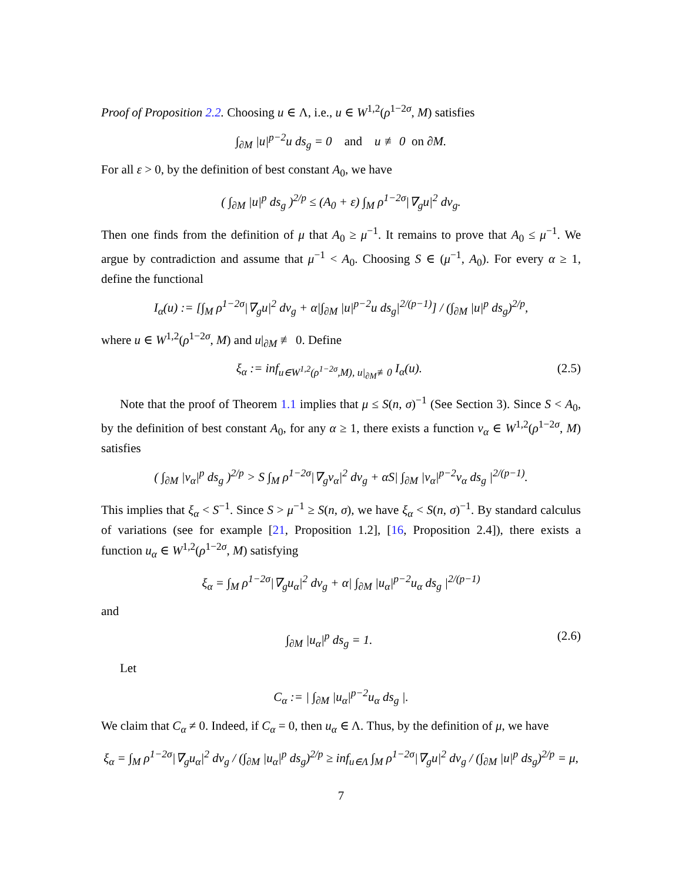Proof of Proposition 2.2. Choosing u ∈ Λ, i.e., u ∈ W<sup>1,2</sup>(ρ<sup>1−2σ</sup>, M) satisfies
∫<sub>∂M</sub> |u|<sup>p−2</sup>u ds<sub>g</sub> = 0 and u ≢ 0 on ∂M.
For all ε > 0, by the definition of best constant A<sub>0</sub>, we have
( ∫<sub>∂M</sub> |u|<sup>p</sup> ds<sub>g</sub> )<sup>2/p</sup> ≤ (A<sub>0</sub> + ε) ∫<sub>M</sub> ρ<sup>1−2σ</sup>|∇<sub>g</sub>u|<sup>2</sup> dv<sub>g</sub>.
Then one finds from the definition of μ that A<sub>0</sub> ≥ μ<sup>−1</sup>. It remains to prove that A<sub>0</sub> ≤ μ<sup>−1</sup>. We argue by contradiction and assume that μ<sup>−1</sup> < A<sub>0</sub>. Choosing S ∈ (μ<sup>−1</sup>, A<sub>0</sub>). For every α ≥ 1, define the functional
I<sub>α</sub>(u) := [∫<sub>M</sub> ρ<sup>1−2σ</sup>|∇<sub>g</sub>u|<sup>2</sup> dv<sub>g</sub> + α|∫<sub>∂M</sub> |u|<sup>p−2</sup>u ds<sub>g</sub>|<sup>2/(p−1)</sup>] / (∫<sub>∂M</sub> |u|<sup>p</sup> ds<sub>g</sub>)<sup>2/p</sup>,
where u ∈ W<sup>1,2</sup>(ρ<sup>1−2σ</sup>, M) and u|<sub>∂M</sub> ≢ 0. Define
ξ<sub>α</sub> := inf<sub>u∈W<sup>1,2</sup>(ρ<sup>1−2σ</sup>,M), u|<sub>∂M</sub>≢0</sub> I<sub>α</sub>(u). (2.5)
Note that the proof of Theorem 1.1 implies that μ ≤ S(n, σ)<sup>−1</sup> (See Section 3). Since S < A<sub>0</sub>, by the definition of best constant A<sub>0</sub>, for any α ≥ 1, there exists a function v<sub>α</sub> ∈ W<sup>1,2</sup>(ρ<sup>1−2σ</sup>, M) satisfies
( ∫<sub>∂M</sub> |v<sub>α</sub>|<sup>p</sup> ds<sub>g</sub> )<sup>2/p</sup> > S ∫<sub>M</sub> ρ<sup>1−2σ</sup>|∇<sub>g</sub>v<sub>α</sub>|<sup>2</sup> dv<sub>g</sub> + αS| ∫<sub>∂M</sub> |v<sub>α</sub>|<sup>p−2</sup>v<sub>α</sub> ds<sub>g</sub> |<sup>2/(p−1)</sup>.
This implies that ξ<sub>α</sub> < S<sup>−1</sup>. Since S > μ<sup>−1</sup> ≥ S(n, σ), we have ξ<sub>α</sub> < S(n, σ)<sup>−1</sup>. By standard calculus of variations (see for example [21, Proposition 1.2], [16, Proposition 2.4]), there exists a function u<sub>α</sub> ∈ W<sup>1,2</sup>(ρ<sup>1−2σ</sup>, M) satisfying
ξ<sub>α</sub> = ∫<sub>M</sub> ρ<sup>1−2σ</sup>|∇<sub>g</sub>u<sub>α</sub>|<sup>2</sup> dv<sub>g</sub> + α| ∫<sub>∂M</sub> |u<sub>α</sub>|<sup>p−2</sup>u<sub>α</sub> ds<sub>g</sub> |<sup>2/(p−1)</sup>
and
∫<sub>∂M</sub> |u<sub>α</sub>|<sup>p</sup> ds<sub>g</sub> = 1. (2.6)
Let
C<sub>α</sub> := | ∫<sub>∂M</sub> |u<sub>α</sub>|<sup>p−2</sup>u<sub>α</sub> ds<sub>g</sub> |.
We claim that C<sub>α</sub> ≠ 0. Indeed, if C<sub>α</sub> = 0, then u<sub>α</sub> ∈ Λ. Thus, by the definition of μ, we have
ξ<sub>α</sub> = ∫<sub>M</sub> ρ<sup>1−2σ</sup>|∇<sub>g</sub>u<sub>α</sub>|<sup>2</sup> dv<sub>g</sub> / (∫<sub>∂M</sub> |u<sub>α</sub>|<sup>p</sup> ds<sub>g</sub>)<sup>2/p</sup> ≥ inf<sub>u∈Λ</sub> ∫<sub>M</sub> ρ<sup>1−2σ</sup>|∇<sub>g</sub>u|<sup>2</sup> dv<sub>g</sub> / (∫<sub>∂M</sub> |u|<sup>p</sup> ds<sub>g</sub>)<sup>2/p</sup> = μ,
7